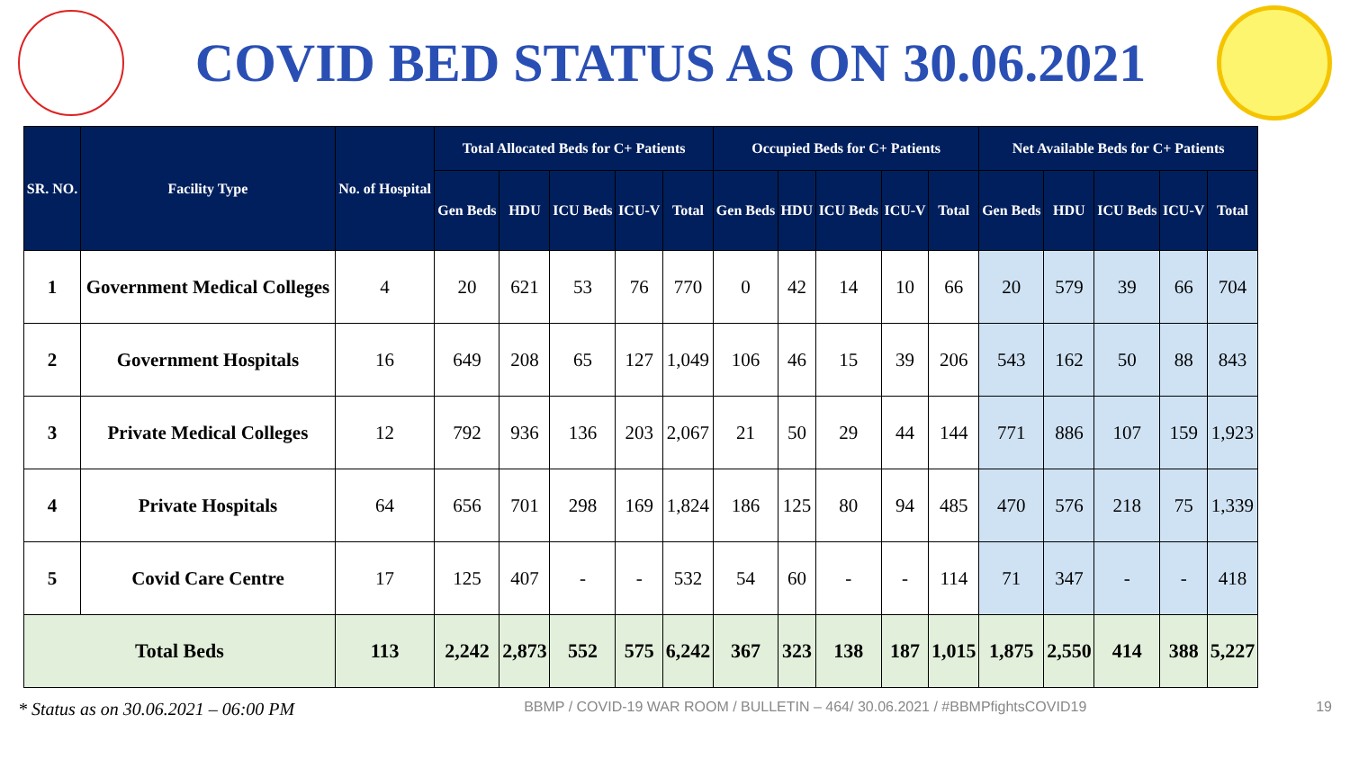COVID BED STATUS AS ON 30.06.2021
| SR. NO. | Facility Type | No. of Hospital | Total Allocated Beds for C+ Patients | | | | | Occupied Beds for C+ Patients | | | | | Net Available Beds for C+ Patients | | | | |
| --- | --- | --- | --- | --- | --- | --- | --- | --- | --- | --- | --- | --- | --- | --- | --- | --- | --- |
| | | | Gen Beds | HDU | ICU Beds | ICU-V | Total | Gen Beds | HDU | ICU Beds | ICU-V | Total | Gen Beds | HDU | ICU Beds | ICU-V | Total |
| 1 | Government Medical Colleges | 4 | 20 | 621 | 53 | 76 | 770 | 0 | 42 | 14 | 10 | 66 | 20 | 579 | 39 | 66 | 704 |
| 2 | Government Hospitals | 16 | 649 | 208 | 65 | 127 | 1,049 | 106 | 46 | 15 | 39 | 206 | 543 | 162 | 50 | 88 | 843 |
| 3 | Private Medical Colleges | 12 | 792 | 936 | 136 | 203 | 2,067 | 21 | 50 | 29 | 44 | 144 | 771 | 886 | 107 | 159 | 1,923 |
| 4 | Private Hospitals | 64 | 656 | 701 | 298 | 169 | 1,824 | 186 | 125 | 80 | 94 | 485 | 470 | 576 | 218 | 75 | 1,339 |
| 5 | Covid Care Centre | 17 | 125 | 407 | - | - | 532 | 54 | 60 | - | - | 114 | 71 | 347 | - | - | 418 |
| Total Beds | | 113 | 2,242 | 2,873 | 552 | 575 | 6,242 | 367 | 323 | 138 | 187 | 1,015 | 1,875 | 2,550 | 414 | 388 | 5,227 |
* Status as on 30.06.2021 – 06:00 PM BBMP / COVID-19 WAR ROOM / BULLETIN – 464/ 30.06.2021 / #BBMPfightsCOVID19 19